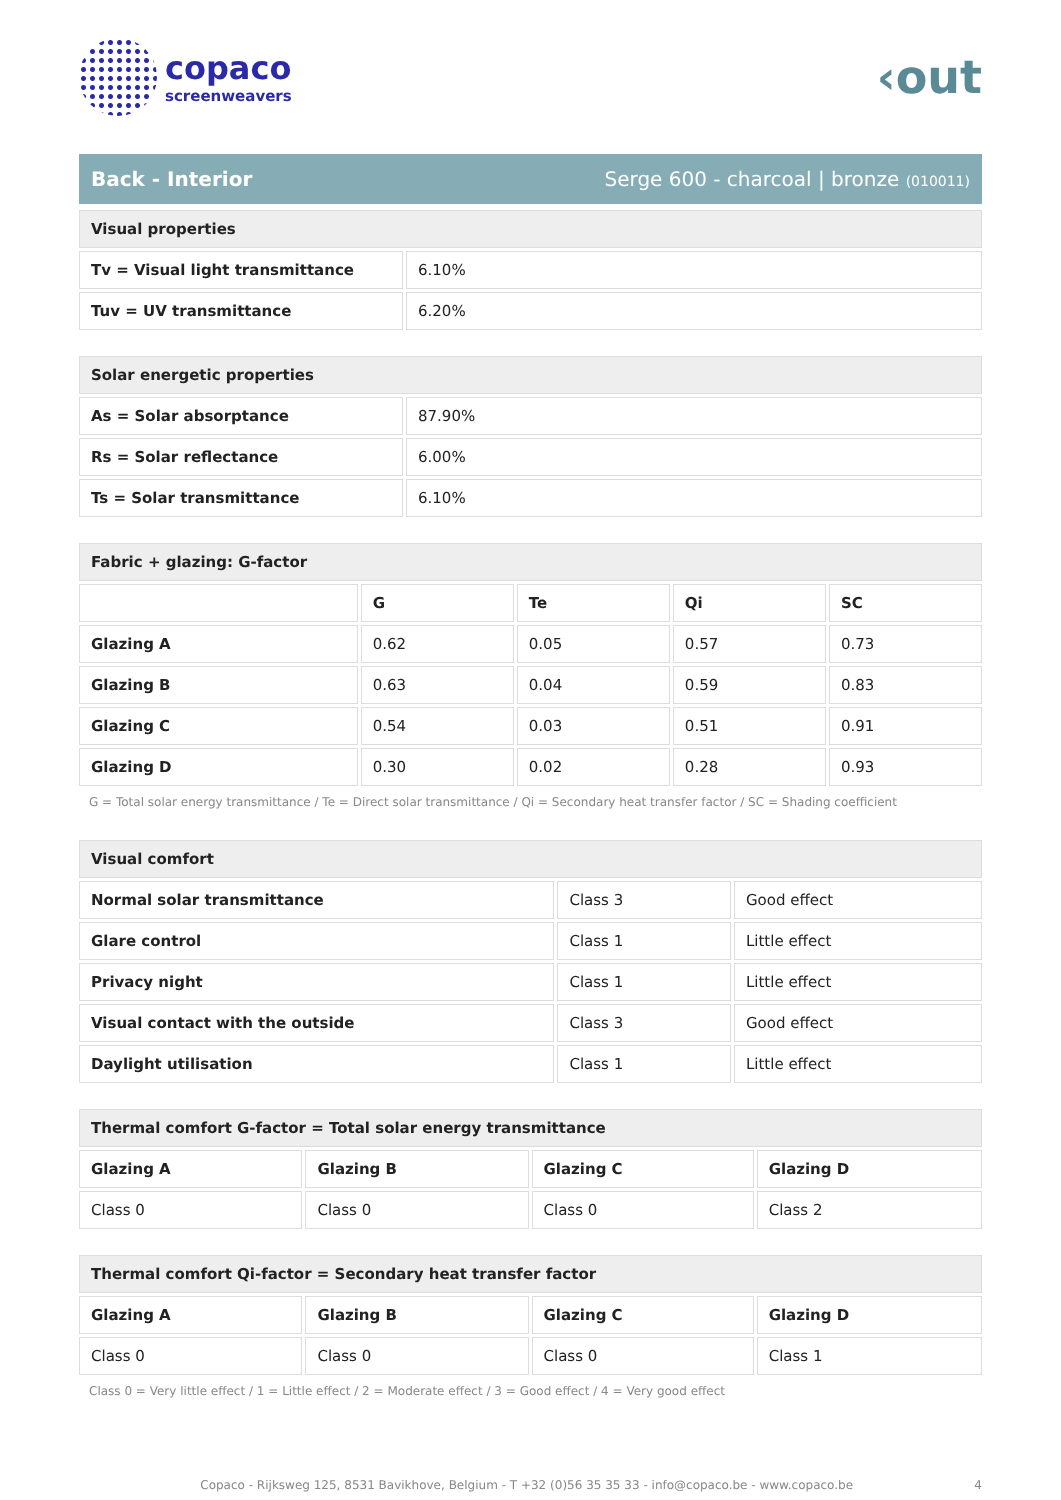copaco
screenweavers
‹out
Back - Interior Serge 600 - charcoal | bronze (010011)
| Visual properties | |
| Tv = Visual light transmittance | 6.10% |
| Tuv = UV transmittance | 6.20% |
| Solar energetic properties | |
| As = Solar absorptance | 87.90% |
| Rs = Solar reflectance | 6.00% |
| Ts = Solar transmittance | 6.10% |
| Fabric + glazing: G-factor | | | | |
| | G | Te | Qi | SC |
| Glazing A | 0.62 | 0.05 | 0.57 | 0.73 |
| Glazing B | 0.63 | 0.04 | 0.59 | 0.83 |
| Glazing C | 0.54 | 0.03 | 0.51 | 0.91 |
| Glazing D | 0.30 | 0.02 | 0.28 | 0.93 |
G = Total solar energy transmittance / Te = Direct solar transmittance / Qi = Secondary heat transfer factor / SC = Shading coefficient
| Visual comfort | | |
| Normal solar transmittance | Class 3 | Good effect |
| Glare control | Class 1 | Little effect |
| Privacy night | Class 1 | Little effect |
| Visual contact with the outside | Class 3 | Good effect |
| Daylight utilisation | Class 1 | Little effect |
| Thermal comfort G-factor = Total solar energy transmittance | | | |
| Glazing A | Glazing B | Glazing C | Glazing D |
| Class 0 | Class 0 | Class 0 | Class 2 |
| Thermal comfort Qi-factor = Secondary heat transfer factor | | | |
| Glazing A | Glazing B | Glazing C | Glazing D |
| Class 0 | Class 0 | Class 0 | Class 1 |
Class 0 = Very little effect / 1 = Little effect / 2 = Moderate effect / 3 = Good effect / 4 = Very good effect
Copaco - Rijksweg 125, 8531 Bavikhove, Belgium - T +32 (0)56 35 35 33 - info@copaco.be - www.copaco.be 4